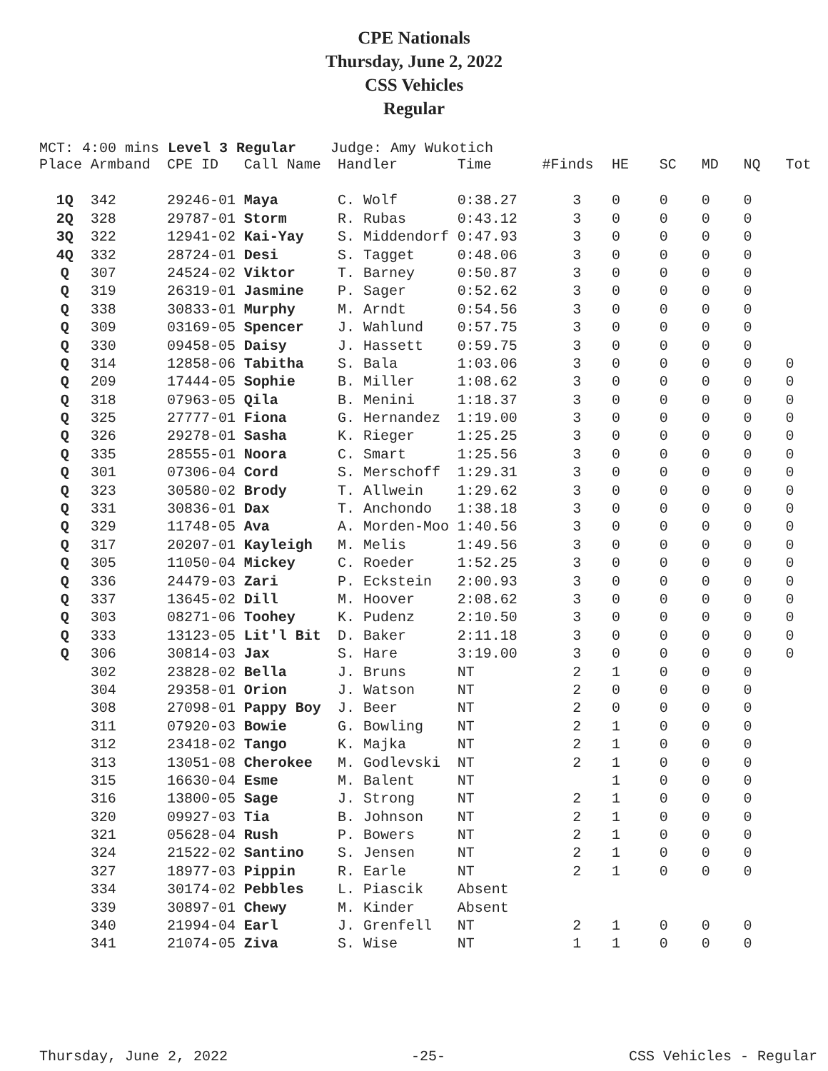CPE Nationals
Thursday, June 2, 2022
CSS Vehicles
Regular
MCT: 4:00 mins Level 3 Regular Judge: Amy Wukotich
| Place | Armband | CPE ID | Call Name | Handler | Time | #Finds | HE | SC | MD | NQ | Tot |
| --- | --- | --- | --- | --- | --- | --- | --- | --- | --- | --- | --- |
| 1Q | 342 | 29246-01 | Maya | C. Wolf | 0:38.27 | 3 | 0 | 0 | 0 | 0 | |
| 2Q | 328 | 29787-01 | Storm | R. Rubas | 0:43.12 | 3 | 0 | 0 | 0 | 0 | |
| 3Q | 322 | 12941-02 | Kai-Yay | S. Middendorf | 0:47.93 | 3 | 0 | 0 | 0 | 0 | |
| 4Q | 332 | 28724-01 | Desi | S. Tagget | 0:48.06 | 3 | 0 | 0 | 0 | 0 | |
| Q | 307 | 24524-02 | Viktor | T. Barney | 0:50.87 | 3 | 0 | 0 | 0 | 0 | |
| Q | 319 | 26319-01 | Jasmine | P. Sager | 0:52.62 | 3 | 0 | 0 | 0 | 0 | |
| Q | 338 | 30833-01 | Murphy | M. Arndt | 0:54.56 | 3 | 0 | 0 | 0 | 0 | |
| Q | 309 | 03169-05 | Spencer | J. Wahlund | 0:57.75 | 3 | 0 | 0 | 0 | 0 | |
| Q | 330 | 09458-05 | Daisy | J. Hassett | 0:59.75 | 3 | 0 | 0 | 0 | 0 | |
| Q | 314 | 12858-06 | Tabitha | S. Bala | 1:03.06 | 3 | 0 | 0 | 0 | 0 | 0 |
| Q | 209 | 17444-05 | Sophie | B. Miller | 1:08.62 | 3 | 0 | 0 | 0 | 0 | 0 |
| Q | 318 | 07963-05 | Qila | B. Menini | 1:18.37 | 3 | 0 | 0 | 0 | 0 | 0 |
| Q | 325 | 27777-01 | Fiona | G. Hernandez | 1:19.00 | 3 | 0 | 0 | 0 | 0 | 0 |
| Q | 326 | 29278-01 | Sasha | K. Rieger | 1:25.25 | 3 | 0 | 0 | 0 | 0 | 0 |
| Q | 335 | 28555-01 | Noora | C. Smart | 1:25.56 | 3 | 0 | 0 | 0 | 0 | 0 |
| Q | 301 | 07306-04 | Cord | S. Merschoff | 1:29.31 | 3 | 0 | 0 | 0 | 0 | 0 |
| Q | 323 | 30580-02 | Brody | T. Allwein | 1:29.62 | 3 | 0 | 0 | 0 | 0 | 0 |
| Q | 331 | 30836-01 | Dax | T. Anchondo | 1:38.18 | 3 | 0 | 0 | 0 | 0 | 0 |
| Q | 329 | 11748-05 | Ava | A. Morden-Moo | 1:40.56 | 3 | 0 | 0 | 0 | 0 | 0 |
| Q | 317 | 20207-01 | Kayleigh | M. Melis | 1:49.56 | 3 | 0 | 0 | 0 | 0 | 0 |
| Q | 305 | 11050-04 | Mickey | C. Roeder | 1:52.25 | 3 | 0 | 0 | 0 | 0 | 0 |
| Q | 336 | 24479-03 | Zari | P. Eckstein | 2:00.93 | 3 | 0 | 0 | 0 | 0 | 0 |
| Q | 337 | 13645-02 | Dill | M. Hoover | 2:08.62 | 3 | 0 | 0 | 0 | 0 | 0 |
| Q | 303 | 08271-06 | Toohey | K. Pudenz | 2:10.50 | 3 | 0 | 0 | 0 | 0 | 0 |
| Q | 333 | 13123-05 | Lit'l Bit | D. Baker | 2:11.18 | 3 | 0 | 0 | 0 | 0 | 0 |
| Q | 306 | 30814-03 | Jax | S. Hare | 3:19.00 | 3 | 0 | 0 | 0 | 0 | 0 |
| | 302 | 23828-02 | Bella | J. Bruns | NT | 2 | 1 | 0 | 0 | 0 | |
| | 304 | 29358-01 | Orion | J. Watson | NT | 2 | 0 | 0 | 0 | 0 | |
| | 308 | 27098-01 | Pappy Boy | J. Beer | NT | 2 | 0 | 0 | 0 | 0 | |
| | 311 | 07920-03 | Bowie | G. Bowling | NT | 2 | 1 | 0 | 0 | 0 | |
| | 312 | 23418-02 | Tango | K. Majka | NT | 2 | 1 | 0 | 0 | 0 | |
| | 313 | 13051-08 | Cherokee | M. Godlevski | NT | 2 | 1 | 0 | 0 | 0 | |
| | 315 | 16630-04 | Esme | M. Balent | NT | | 1 | 0 | 0 | 0 | |
| | 316 | 13800-05 | Sage | J. Strong | NT | 2 | 1 | 0 | 0 | 0 | |
| | 320 | 09927-03 | Tia | B. Johnson | NT | 2 | 1 | 0 | 0 | 0 | |
| | 321 | 05628-04 | Rush | P. Bowers | NT | 2 | 1 | 0 | 0 | 0 | |
| | 324 | 21522-02 | Santino | S. Jensen | NT | 2 | 1 | 0 | 0 | 0 | |
| | 327 | 18977-03 | Pippin | R. Earle | NT | 2 | 1 | 0 | 0 | 0 | |
| | 334 | 30174-02 | Pebbles | L. Piascik | Absent | | | | | | |
| | 339 | 30897-01 | Chewy | M. Kinder | Absent | | | | | | |
| | 340 | 21994-04 | Earl | J. Grenfell | NT | 2 | 1 | 0 | 0 | 0 | |
| | 341 | 21074-05 | Ziva | S. Wise | NT | 1 | 1 | 0 | 0 | 0 | |
Thursday, June 2, 2022 -25- CSS Vehicles - Regular